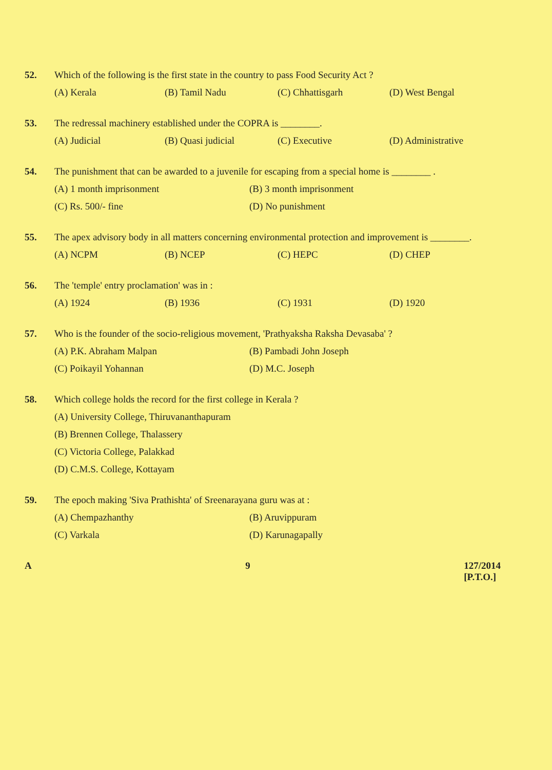52. Which of the following is the first state in the country to pass Food Security Act ?
(A) Kerala (B) Tamil Nadu (C) Chhattisgarh (D) West Bengal
53. The redressal machinery established under the COPRA is ________.
(A) Judicial (B) Quasi judicial (C) Executive (D) Administrative
54. The punishment that can be awarded to a juvenile for escaping from a special home is ________ .
(A) 1 month imprisonment (B) 3 month imprisonment (C) Rs. 500/- fine (D) No punishment
55. The apex advisory body in all matters concerning environmental protection and improvement is ________.
(A) NCPM (B) NCEP (C) HEPC (D) CHEP
56. The 'temple' entry proclamation' was in :
(A) 1924 (B) 1936 (C) 1931 (D) 1920
57. Who is the founder of the socio-religious movement, 'Prathyaksha Raksha Devasaba' ?
(A) P.K. Abraham Malpan (B) Pambadi John Joseph (C) Poikayil Yohannan (D) M.C. Joseph
58. Which college holds the record for the first college in Kerala ?
(A) University College, Thiruvananthapuram
(B) Brennen College, Thalassery
(C) Victoria College, Palakkad
(D) C.M.S. College, Kottayam
59. The epoch making 'Siva Prathishta' of Sreenarayana guru was at :
(A) Chempazhanthy (B) Aruvippuram (C) Varkala (D) Karunagapally
A 9 127/2014
[P.T.O.]